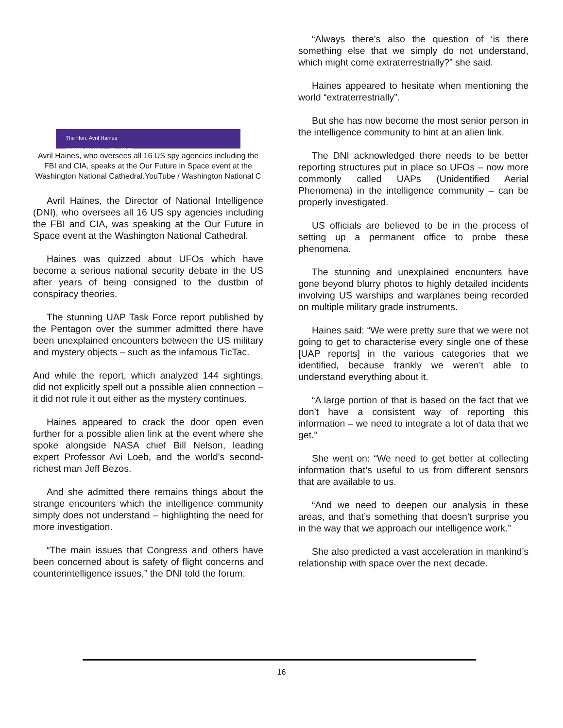The Hon. Avril Haines
DIRECTOR OF NATIONAL INTELLIGENCE
Avril Haines, who oversees all 16 US spy agencies including the FBI and CIA, speaks at the Our Future in Space event at the Washington National Cathedral.YouTube / Washington National C
Avril Haines, the Director of National Intelligence (DNI), who oversees all 16 US spy agencies including the FBI and CIA, was speaking at the Our Future in Space event at the Washington National Cathedral.
Haines was quizzed about UFOs which have become a serious national security debate in the US after years of being consigned to the dustbin of conspiracy theories.
The stunning UAP Task Force report published by the Pentagon over the summer admitted there have been unexplained encounters between the US military and mystery objects – such as the infamous TicTac.
And while the report, which analyzed 144 sightings, did not explicitly spell out a possible alien connection – it did not rule it out either as the mystery continues.
Haines appeared to crack the door open even further for a possible alien link at the event where she spoke alongside NASA chief Bill Nelson, leading expert Professor Avi Loeb, and the world’s second-richest man Jeff Bezos.
And she admitted there remains things about the strange encounters which the intelligence community simply does not understand – highlighting the need for more investigation.
“The main issues that Congress and others have been concerned about is safety of flight concerns and counterintelligence issues,” the DNI told the forum.
“Always there’s also the question of ‘is there something else that we simply do not understand, which might come extraterrestrially?” she said.
Haines appeared to hesitate when mentioning the world “extraterrestrially”.
But she has now become the most senior person in the intelligence community to hint at an alien link.
The DNI acknowledged there needs to be better reporting structures put in place so UFOs – now more commonly called UAPs (Unidentified Aerial Phenomena) in the intelligence community – can be properly investigated.
US officials are believed to be in the process of setting up a permanent office to probe these phenomena.
The stunning and unexplained encounters have gone beyond blurry photos to highly detailed incidents involving US warships and warplanes being recorded on multiple military grade instruments.
Haines said: “We were pretty sure that we were not going to get to characterise every single one of these [UAP reports] in the various categories that we identified, because frankly we weren’t able to understand everything about it.
“A large portion of that is based on the fact that we don’t have a consistent way of reporting this information – we need to integrate a lot of data that we get.”
She went on: “We need to get better at collecting information that’s useful to us from different sensors that are available to us.
“And we need to deepen our analysis in these areas, and that’s something that doesn’t surprise you in the way that we approach our intelligence work.”
She also predicted a vast acceleration in mankind’s relationship with space over the next decade.
16